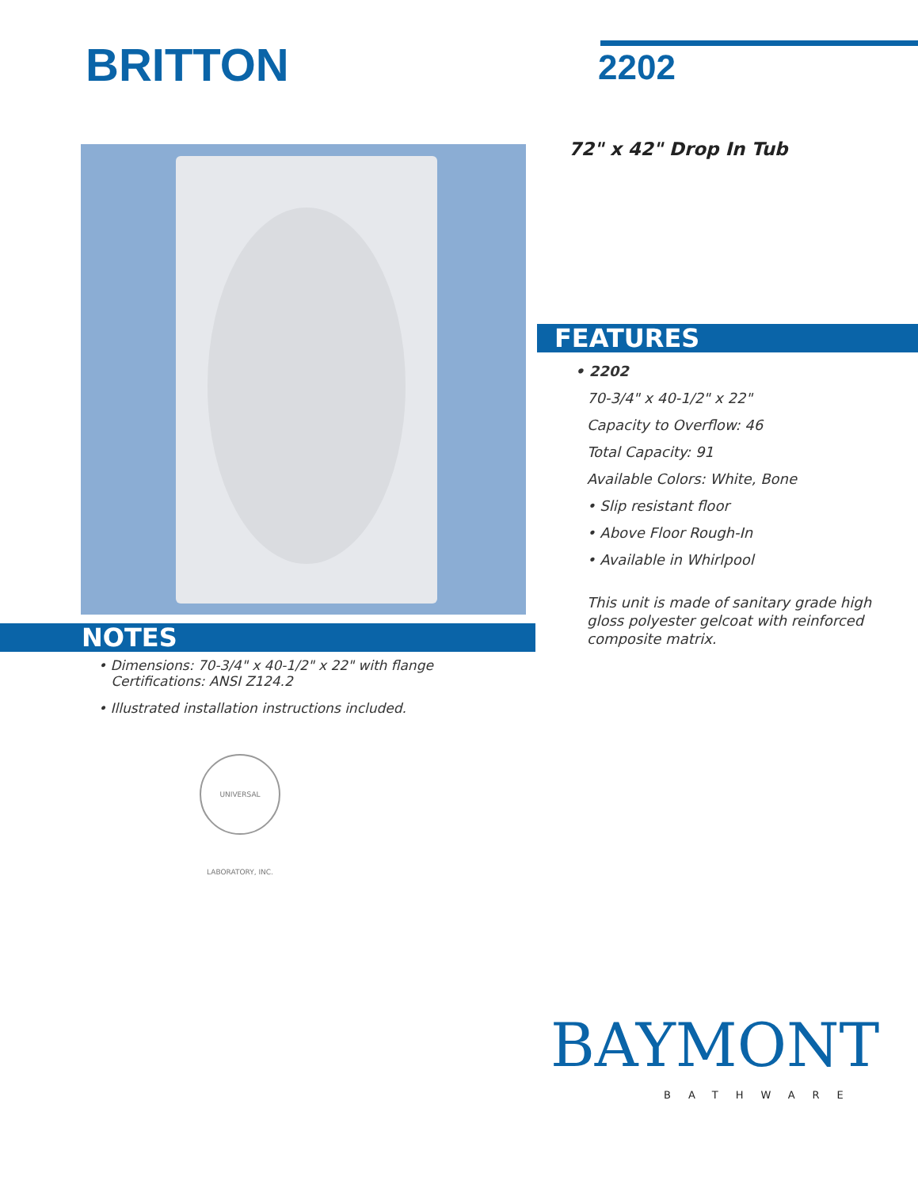BRITTON 2202
72" x 42" Drop In Tub
FEATURES
• 2202
70-3/4" x 40-1/2" x 22"
Capacity to Overflow: 46
Total Capacity: 91
Available Colors: White, Bone
• Slip resistant floor
• Above Floor Rough-In
• Available in Whirlpool
This unit is made of sanitary grade high
gloss polyester gelcoat with reinforced
composite matrix.
NOTES
• Dimensions: 70-3/4" x 40-1/2" x 22" with flange
Certifications: ANSI Z124.2
• Illustrated installation instructions included.
UNIVERSAL LABORATORY, INC.
BAYMONT
BATHWARE